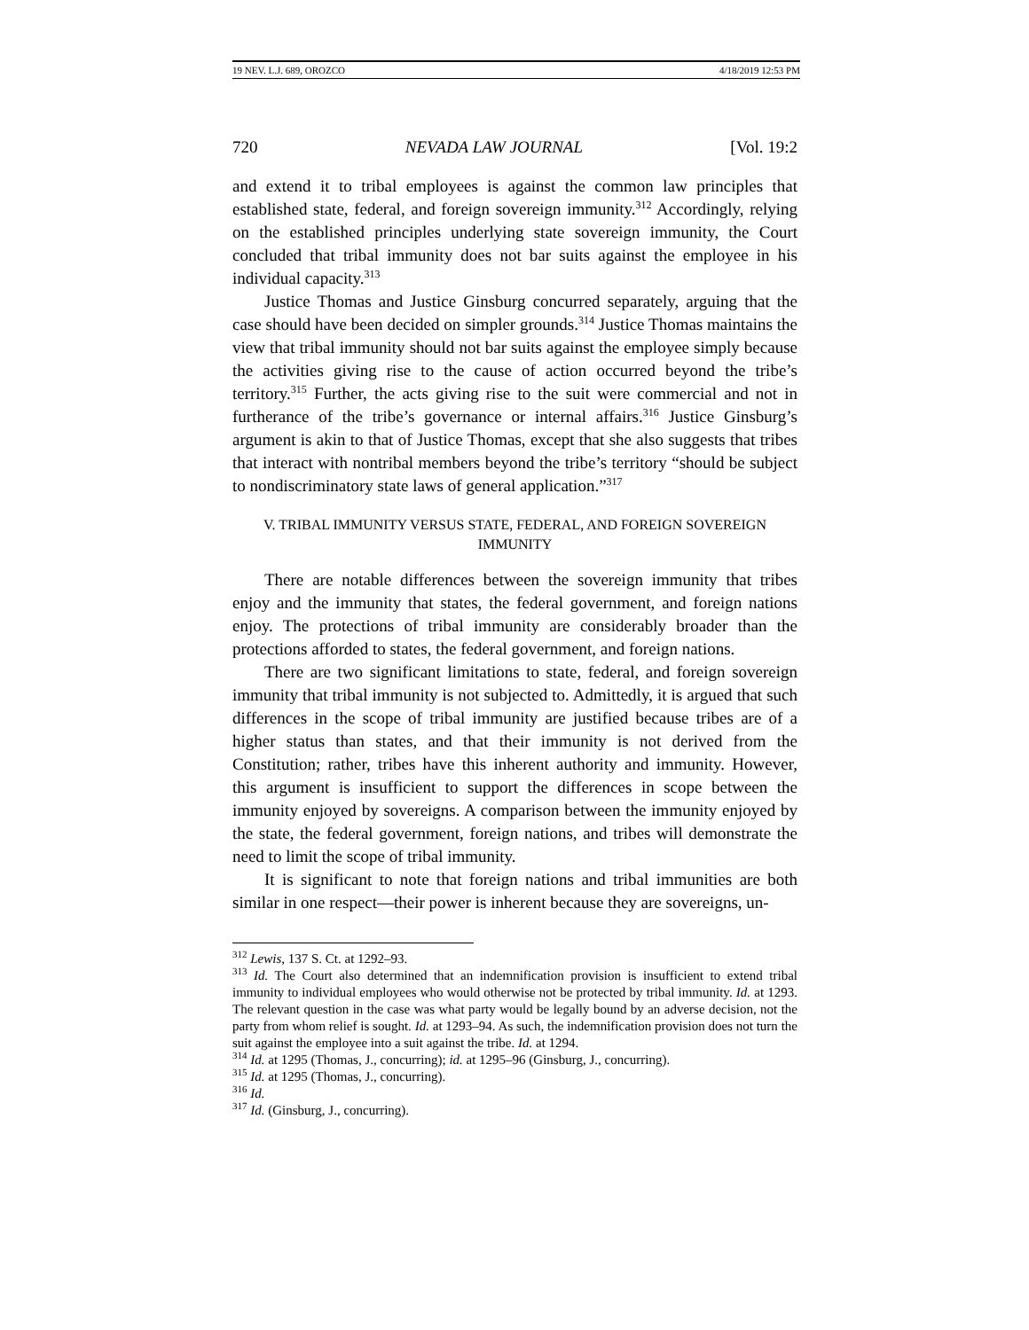19 NEV. L.J. 689, OROZCO 4/18/2019 12:53 PM
720 NEVADA LAW JOURNAL [Vol. 19:2
and extend it to tribal employees is against the common law principles that established state, federal, and foreign sovereign immunity.<sup>312</sup> Accordingly, relying on the established principles underlying state sovereign immunity, the Court concluded that tribal immunity does not bar suits against the employee in his individual capacity.<sup>313</sup>
Justice Thomas and Justice Ginsburg concurred separately, arguing that the case should have been decided on simpler grounds.<sup>314</sup> Justice Thomas maintains the view that tribal immunity should not bar suits against the employee simply because the activities giving rise to the cause of action occurred beyond the tribe’s territory.<sup>315</sup> Further, the acts giving rise to the suit were commercial and not in furtherance of the tribe’s governance or internal affairs.<sup>316</sup> Justice Ginsburg’s argument is akin to that of Justice Thomas, except that she also suggests that tribes that interact with nontribal members beyond the tribe’s territory “should be subject to nondiscriminatory state laws of general application.”<sup>317</sup>
V. TRIBAL IMMUNITY VERSUS STATE, FEDERAL, AND FOREIGN SOVEREIGN IMMUNITY
There are notable differences between the sovereign immunity that tribes enjoy and the immunity that states, the federal government, and foreign nations enjoy. The protections of tribal immunity are considerably broader than the protections afforded to states, the federal government, and foreign nations.
There are two significant limitations to state, federal, and foreign sovereign immunity that tribal immunity is not subjected to. Admittedly, it is argued that such differences in the scope of tribal immunity are justified because tribes are of a higher status than states, and that their immunity is not derived from the Constitution; rather, tribes have this inherent authority and immunity. However, this argument is insufficient to support the differences in scope between the immunity enjoyed by sovereigns. A comparison between the immunity enjoyed by the state, the federal government, foreign nations, and tribes will demonstrate the need to limit the scope of tribal immunity.
It is significant to note that foreign nations and tribal immunities are both similar in one respect—their power is inherent because they are sovereigns, un-
<sup>312</sup> Lewis, 137 S. Ct. at 1292–93.
<sup>313</sup> Id. The Court also determined that an indemnification provision is insufficient to extend tribal immunity to individual employees who would otherwise not be protected by tribal immunity. Id. at 1293. The relevant question in the case was what party would be legally bound by an adverse decision, not the party from whom relief is sought. Id. at 1293–94. As such, the indemnification provision does not turn the suit against the employee into a suit against the tribe. Id. at 1294.
<sup>314</sup> Id. at 1295 (Thomas, J., concurring); id. at 1295–96 (Ginsburg, J., concurring).
<sup>315</sup> Id. at 1295 (Thomas, J., concurring).
<sup>316</sup> Id.
<sup>317</sup> Id. (Ginsburg, J., concurring).